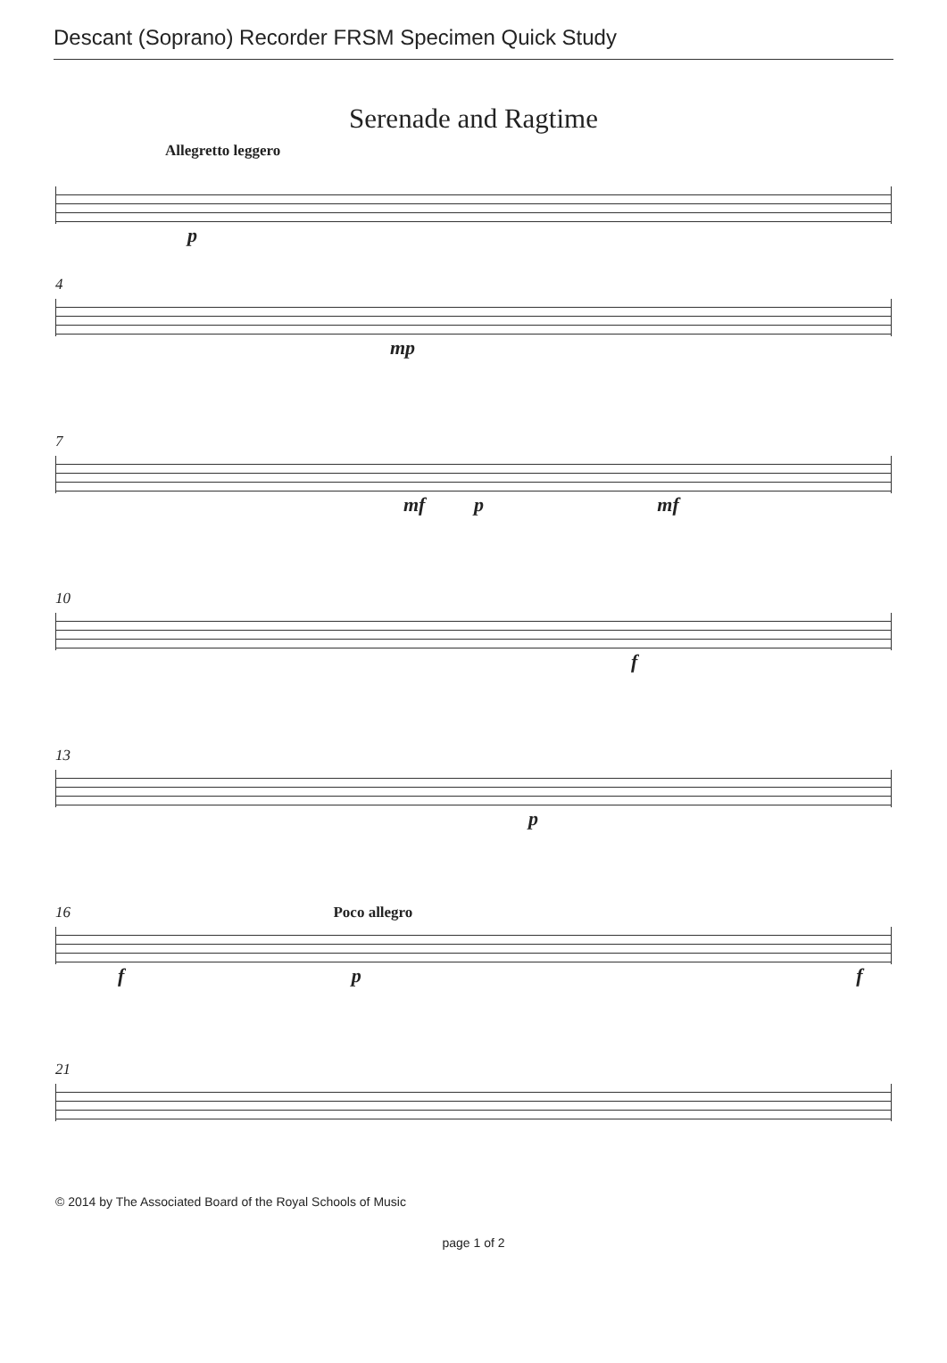Descant (Soprano) Recorder FRSM Specimen Quick Study
Serenade and Ragtime
Allegretto leggero
p
4
mp
7
mf p mf
10
f
13
p
16 Poco allegro
f p f
21
© 2014 by The Associated Board of the Royal Schools of Music
page 1 of 2